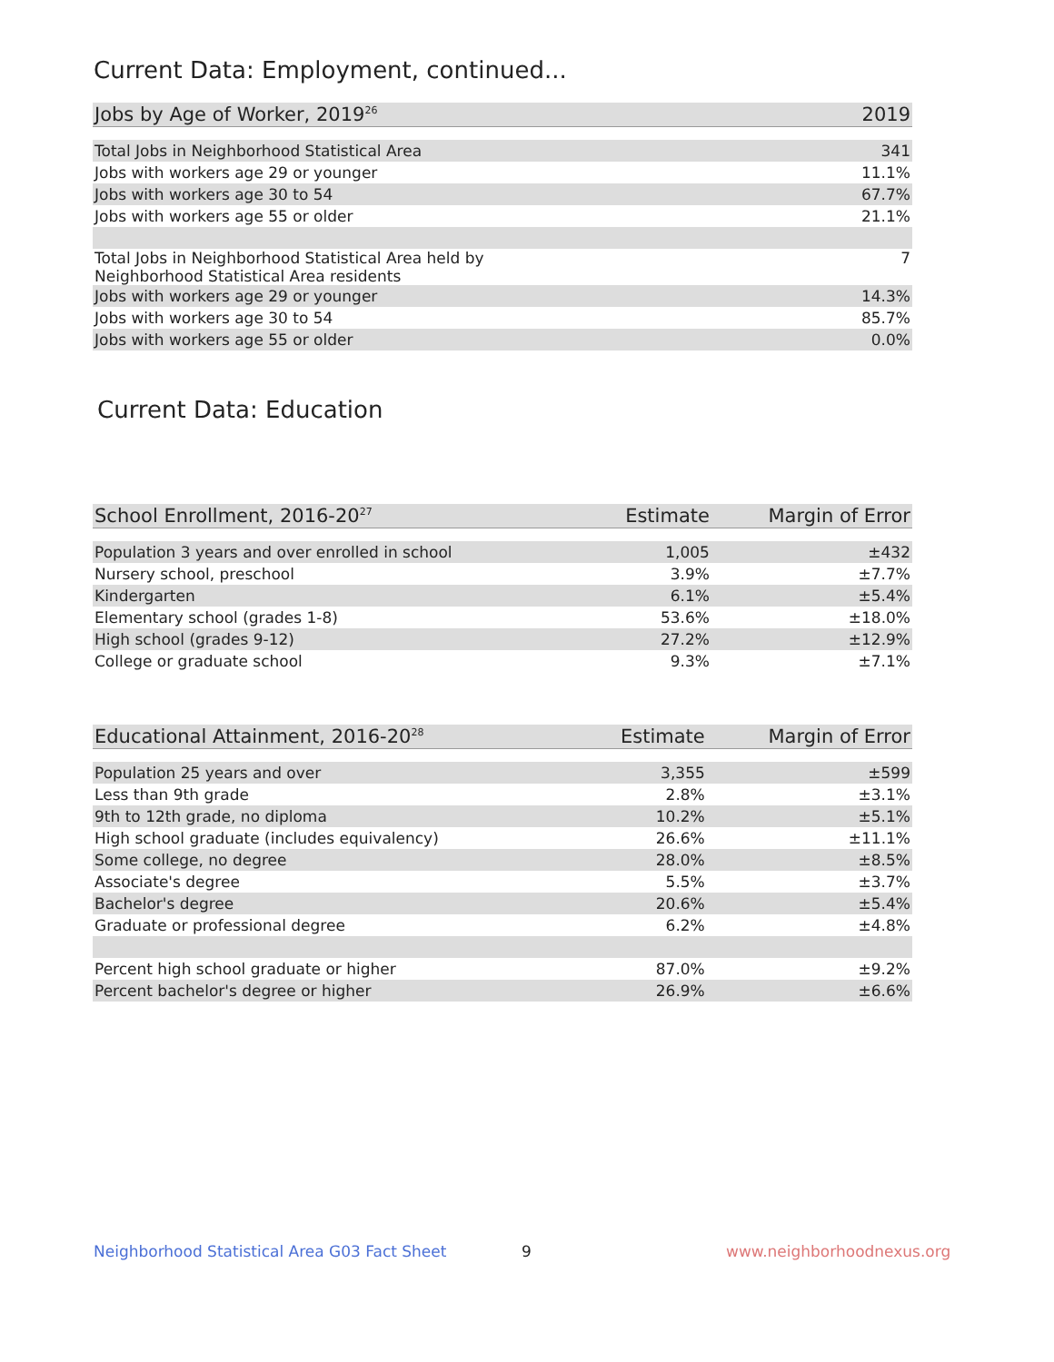Current Data: Employment, continued...
| Jobs by Age of Worker, 2019<sup>26</sup> | 2019 |
| --- | --- |
| Total Jobs in Neighborhood Statistical Area | 341 |
| Jobs with workers age 29 or younger | 11.1% |
| Jobs with workers age 30 to 54 | 67.7% |
| Jobs with workers age 55 or older | 21.1% |
| Total Jobs in Neighborhood Statistical Area held by Neighborhood Statistical Area residents | 7 |
| Jobs with workers age 29 or younger | 14.3% |
| Jobs with workers age 30 to 54 | 85.7% |
| Jobs with workers age 55 or older | 0.0% |
Current Data: Education
| School Enrollment, 2016-20<sup>27</sup> | Estimate | Margin of Error |
| --- | --- | --- |
| Population 3 years and over enrolled in school | 1,005 | ±432 |
| Nursery school, preschool | 3.9% | ±7.7% |
| Kindergarten | 6.1% | ±5.4% |
| Elementary school (grades 1-8) | 53.6% | ±18.0% |
| High school (grades 9-12) | 27.2% | ±12.9% |
| College or graduate school | 9.3% | ±7.1% |
| Educational Attainment, 2016-20<sup>28</sup> | Estimate | Margin of Error |
| --- | --- | --- |
| Population 25 years and over | 3,355 | ±599 |
| Less than 9th grade | 2.8% | ±3.1% |
| 9th to 12th grade, no diploma | 10.2% | ±5.1% |
| High school graduate (includes equivalency) | 26.6% | ±11.1% |
| Some college, no degree | 28.0% | ±8.5% |
| Associate's degree | 5.5% | ±3.7% |
| Bachelor's degree | 20.6% | ±5.4% |
| Graduate or professional degree | 6.2% | ±4.8% |
| Percent high school graduate or higher | 87.0% | ±9.2% |
| Percent bachelor's degree or higher | 26.9% | ±6.6% |
Neighborhood Statistical Area G03 Fact Sheet
9 www.neighborhoodnexus.org